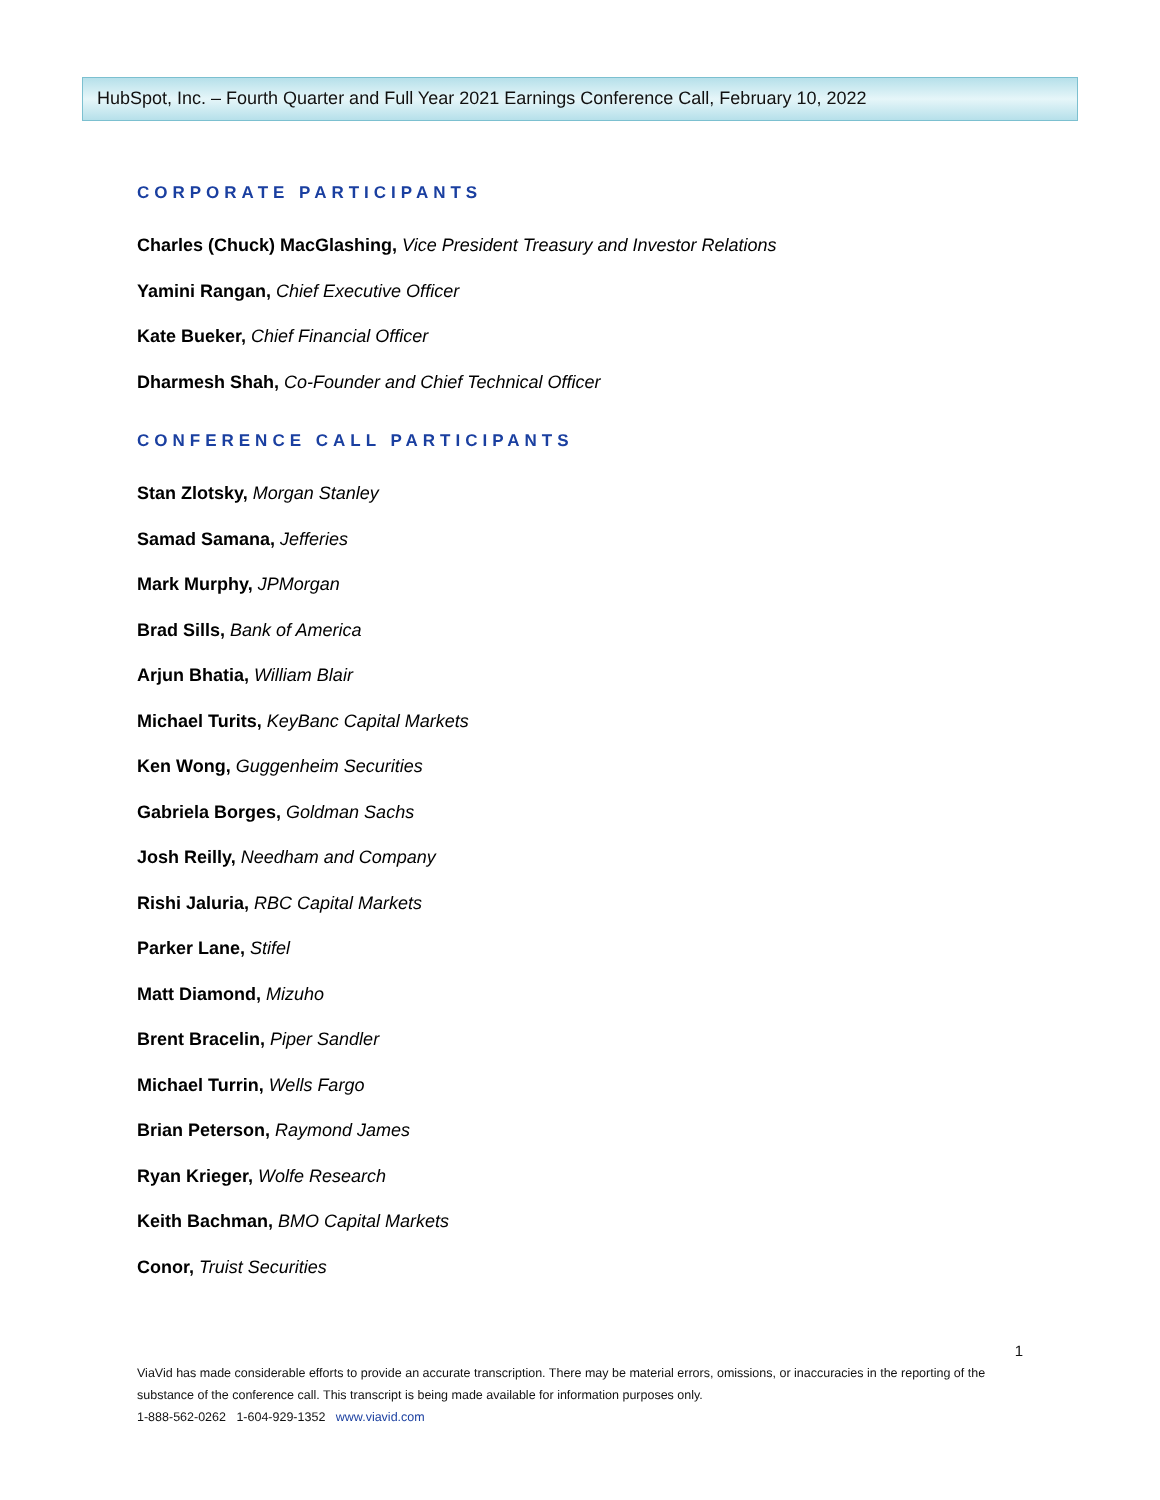HubSpot, Inc. – Fourth Quarter and Full Year 2021 Earnings Conference Call, February 10, 2022
CORPORATE PARTICIPANTS
Charles (Chuck) MacGlashing, Vice President Treasury and Investor Relations
Yamini Rangan, Chief Executive Officer
Kate Bueker, Chief Financial Officer
Dharmesh Shah, Co-Founder and Chief Technical Officer
CONFERENCE CALL PARTICIPANTS
Stan Zlotsky, Morgan Stanley
Samad Samana, Jefferies
Mark Murphy, JPMorgan
Brad Sills, Bank of America
Arjun Bhatia, William Blair
Michael Turits, KeyBanc Capital Markets
Ken Wong, Guggenheim Securities
Gabriela Borges, Goldman Sachs
Josh Reilly, Needham and Company
Rishi Jaluria, RBC Capital Markets
Parker Lane, Stifel
Matt Diamond, Mizuho
Brent Bracelin, Piper Sandler
Michael Turrin, Wells Fargo
Brian Peterson, Raymond James
Ryan Krieger, Wolfe Research
Keith Bachman, BMO Capital Markets
Conor, Truist Securities
1
ViaVid has made considerable efforts to provide an accurate transcription. There may be material errors, omissions, or inaccuracies in the reporting of the substance of the conference call. This transcript is being made available for information purposes only.
1-888-562-0262 1-604-929-1352 www.viavid.com